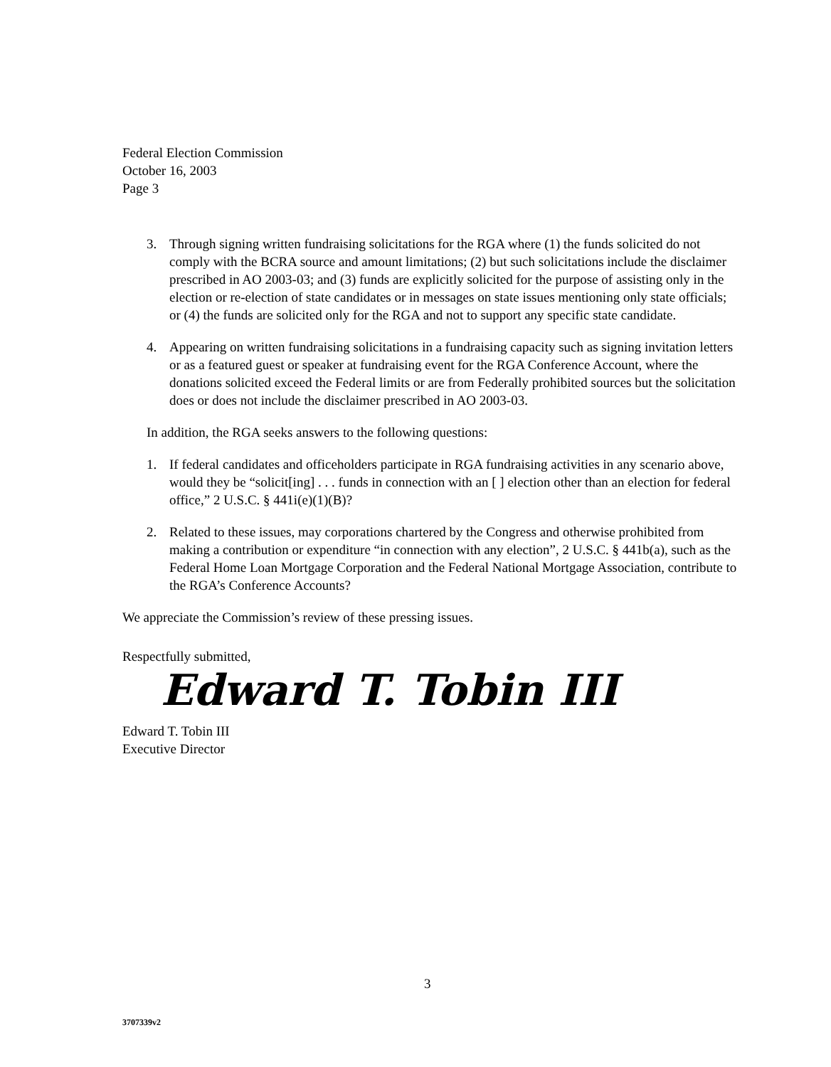Federal Election Commission
October 16, 2003
Page 3
3. Through signing written fundraising solicitations for the RGA where (1) the funds solicited do not comply with the BCRA source and amount limitations; (2) but such solicitations include the disclaimer prescribed in AO 2003-03; and (3) funds are explicitly solicited for the purpose of assisting only in the election or re-election of state candidates or in messages on state issues mentioning only state officials; or (4) the funds are solicited only for the RGA and not to support any specific state candidate.
4. Appearing on written fundraising solicitations in a fundraising capacity such as signing invitation letters or as a featured guest or speaker at fundraising event for the RGA Conference Account, where the donations solicited exceed the Federal limits or are from Federally prohibited sources but the solicitation does or does not include the disclaimer prescribed in AO 2003-03.
In addition, the RGA seeks answers to the following questions:
1. If federal candidates and officeholders participate in RGA fundraising activities in any scenario above, would they be “solicit[ing] . . . funds in connection with an [ ] election other than an election for federal office,” 2 U.S.C. § 441i(e)(1)(B)?
2. Related to these issues, may corporations chartered by the Congress and otherwise prohibited from making a contribution or expenditure “in connection with any election”, 2 U.S.C. § 441b(a), such as the Federal Home Loan Mortgage Corporation and the Federal National Mortgage Association, contribute to the RGA’s Conference Accounts?
We appreciate the Commission’s review of these pressing issues.
Respectfully submitted,
Edward T. Tobin III
Edward T. Tobin III
Executive Director
3
3707339v2